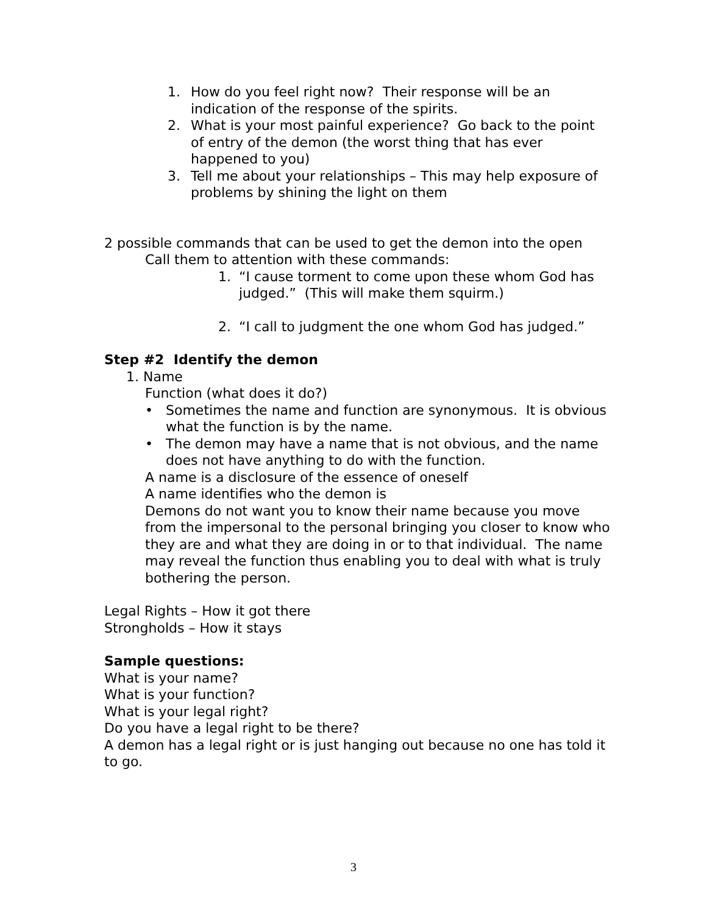1. How do you feel right now? Their response will be an indication of the response of the spirits.
2. What is your most painful experience? Go back to the point of entry of the demon (the worst thing that has ever happened to you)
3. Tell me about your relationships – This may help exposure of problems by shining the light on them
2 possible commands that can be used to get the demon into the open
Call them to attention with these commands:
1. “I cause torment to come upon these whom God has judged.” (This will make them squirm.)
2. “I call to judgment the one whom God has judged.”
Step #2 Identify the demon
1. Name
Function (what does it do?)
• Sometimes the name and function are synonymous. It is obvious what the function is by the name.
• The demon may have a name that is not obvious, and the name does not have anything to do with the function.
A name is a disclosure of the essence of oneself
A name identifies who the demon is
Demons do not want you to know their name because you move from the impersonal to the personal bringing you closer to know who they are and what they are doing in or to that individual. The name may reveal the function thus enabling you to deal with what is truly bothering the person.
Legal Rights – How it got there
Strongholds – How it stays
Sample questions:
What is your name?
What is your function?
What is your legal right?
Do you have a legal right to be there?
A demon has a legal right or is just hanging out because no one has told it to go.
3